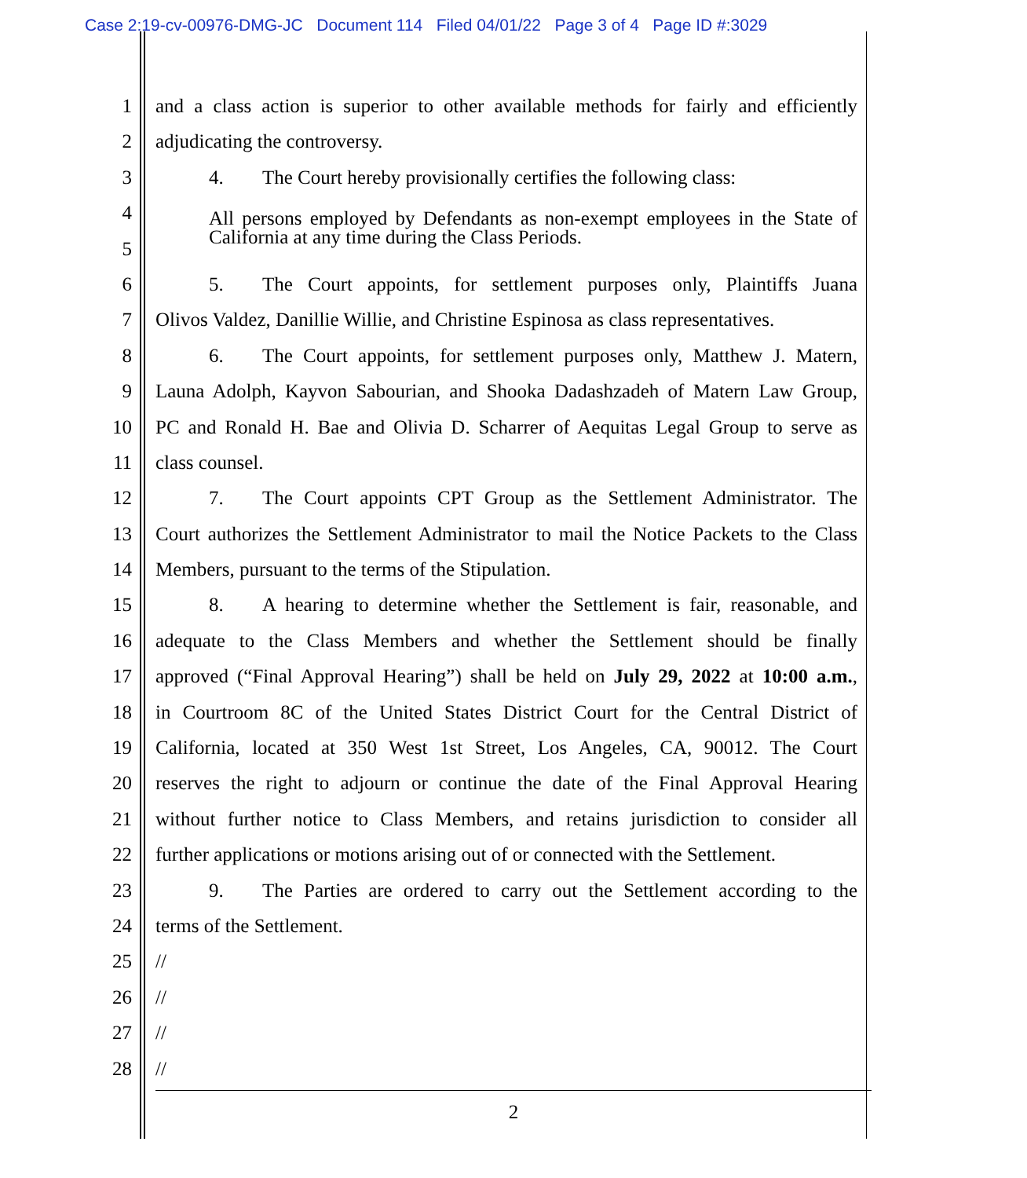Case 2:19-cv-00976-DMG-JC Document 114 Filed 04/01/22 Page 3 of 4 Page ID #:3029
1 and a class action is superior to other available methods for fairly and efficiently
2 adjudicating the controversy.
3 4. The Court hereby provisionally certifies the following class:
4 All persons employed by Defendants as non-exempt employees in the State of California at any time during the Class Periods.
5
6 5. The Court appoints, for settlement purposes only, Plaintiffs Juana
7 Olivos Valdez, Danillie Willie, and Christine Espinosa as class representatives.
8 6. The Court appoints, for settlement purposes only, Matthew J. Matern,
9 Launa Adolph, Kayvon Sabourian, and Shooka Dadashzadeh of Matern Law Group,
10 PC and Ronald H. Bae and Olivia D. Scharrer of Aequitas Legal Group to serve as
11 class counsel.
12 7. The Court appoints CPT Group as the Settlement Administrator. The
13 Court authorizes the Settlement Administrator to mail the Notice Packets to the Class
14 Members, pursuant to the terms of the Stipulation.
15 8. A hearing to determine whether the Settlement is fair, reasonable, and
16 adequate to the Class Members and whether the Settlement should be finally
17 approved (“Final Approval Hearing”) shall be held on July 29, 2022 at 10:00 a.m.,
18 in Courtroom 8C of the United States District Court for the Central District of
19 California, located at 350 West 1st Street, Los Angeles, CA, 90012. The Court
20 reserves the right to adjourn or continue the date of the Final Approval Hearing
21 without further notice to Class Members, and retains jurisdiction to consider all
22 further applications or motions arising out of or connected with the Settlement.
23 9. The Parties are ordered to carry out the Settlement according to the
24 terms of the Settlement.
25 //
26 //
27 //
28 //
2